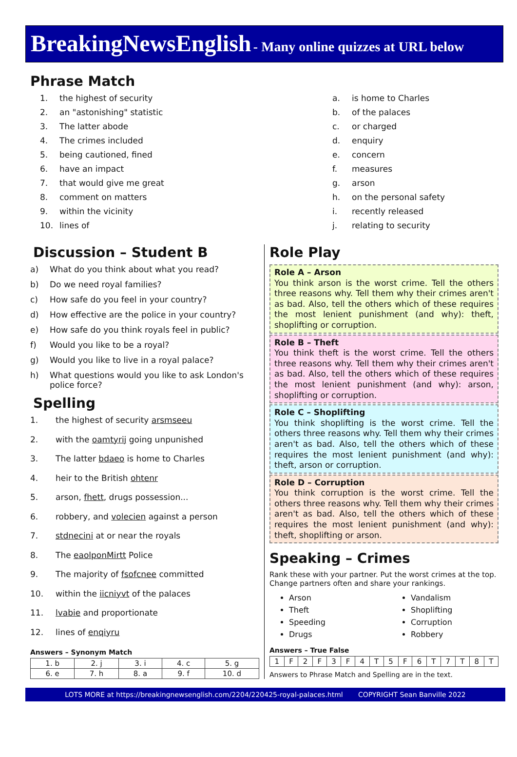BreakingNewsEnglish - Many online quizzes at URL below
Phrase Match
1. the highest of security
2. an "astonishing" statistic
3. The latter abode
4. The crimes included
5. being cautioned, fined
6. have an impact
7. that would give me great
8. comment on matters
9. within the vicinity
10. lines of
a. is home to Charles
b. of the palaces
c. or charged
d. enquiry
e. concern
f. measures
g. arson
h. on the personal safety
i. recently released
j. relating to security
Discussion – Student B
a) What do you think about what you read?
b) Do we need royal families?
c) How safe do you feel in your country?
d) How effective are the police in your country?
e) How safe do you think royals feel in public?
f) Would you like to be a royal?
g) Would you like to live in a royal palace?
h) What questions would you like to ask London's police force?
Spelling
1. the highest of security arsmseeu
2. with the oamtyrij going unpunished
3. The latter bdaeo is home to Charles
4. heir to the British ohtenr
5. arson, fhett, drugs possession...
6. robbery, and volecien against a person
7. stdnecini at or near the royals
8. The eaolponMirtt Police
9. The majority of fsofcnee committed
10. within the iicniyvt of the palaces
11. lvabie and proportionate
12. lines of enqiyru
Answers – Synonym Match
| 1. b | 2. j | 3. i | 4. c | 5. g |
| 6. e | 7. h | 8. a | 9. f | 10. d |
Role Play
Role A – Arson
You think arson is the worst crime. Tell the others three reasons why. Tell them why their crimes aren't as bad. Also, tell the others which of these requires the most lenient punishment (and why): theft, shoplifting or corruption.
Role B – Theft
You think theft is the worst crime. Tell the others three reasons why. Tell them why their crimes aren't as bad. Also, tell the others which of these requires the most lenient punishment (and why): arson, shoplifting or corruption.
Role C – Shoplifting
You think shoplifting is the worst crime. Tell the others three reasons why. Tell them why their crimes aren't as bad. Also, tell the others which of these requires the most lenient punishment (and why): theft, arson or corruption.
Role D – Corruption
You think corruption is the worst crime. Tell the others three reasons why. Tell them why their crimes aren't as bad. Also, tell the others which of these requires the most lenient punishment (and why): theft, shoplifting or arson.
Speaking – Crimes
Rank these with your partner. Put the worst crimes at the top. Change partners often and share your rankings.
Arson
Theft
Speeding
Drugs
Vandalism
Shoplifting
Corruption
Robbery
Answers – True False
| 1 | F | 2 | F | 3 | F | 4 | T | 5 | F | 6 | T | 7 | T | 8 | T |
Answers to Phrase Match and Spelling are in the text.
LOTS MORE at https://breakingnewsenglish.com/2204/220425-royal-palaces.html COPYRIGHT Sean Banville 2022